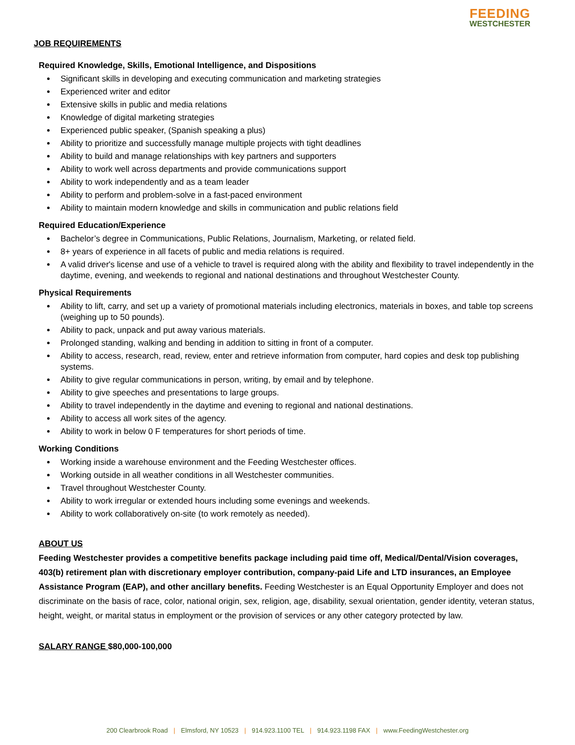FEEDING
WESTCHESTER
JOB REQUIREMENTS
Required Knowledge, Skills, Emotional Intelligence, and Dispositions
Significant skills in developing and executing communication and marketing strategies
Experienced writer and editor
Extensive skills in public and media relations
Knowledge of digital marketing strategies
Experienced public speaker, (Spanish speaking a plus)
Ability to prioritize and successfully manage multiple projects with tight deadlines
Ability to build and manage relationships with key partners and supporters
Ability to work well across departments and provide communications support
Ability to work independently and as a team leader
Ability to perform and problem-solve in a fast-paced environment
Ability to maintain modern knowledge and skills in communication and public relations field
Required Education/Experience
Bachelor’s degree in Communications, Public Relations, Journalism, Marketing, or related field.
8+ years of experience in all facets of public and media relations is required.
A valid driver's license and use of a vehicle to travel is required along with the ability and flexibility to travel independently in the daytime, evening, and weekends to regional and national destinations and throughout Westchester County.
Physical Requirements
Ability to lift, carry, and set up a variety of promotional materials including electronics, materials in boxes, and table top screens (weighing up to 50 pounds).
Ability to pack, unpack and put away various materials.
Prolonged standing, walking and bending in addition to sitting in front of a computer.
Ability to access, research, read, review, enter and retrieve information from computer, hard copies and desk top publishing systems.
Ability to give regular communications in person, writing, by email and by telephone.
Ability to give speeches and presentations to large groups.
Ability to travel independently in the daytime and evening to regional and national destinations.
Ability to access all work sites of the agency.
Ability to work in below 0 F temperatures for short periods of time.
Working Conditions
Working inside a warehouse environment and the Feeding Westchester offices.
Working outside in all weather conditions in all Westchester communities.
Travel throughout Westchester County.
Ability to work irregular or extended hours including some evenings and weekends.
Ability to work collaboratively on-site (to work remotely as needed).
ABOUT US
Feeding Westchester provides a competitive benefits package including paid time off, Medical/Dental/Vision coverages, 403(b) retirement plan with discretionary employer contribution, company-paid Life and LTD insurances, an Employee Assistance Program (EAP), and other ancillary benefits. Feeding Westchester is an Equal Opportunity Employer and does not discriminate on the basis of race, color, national origin, sex, religion, age, disability, sexual orientation, gender identity, veteran status, height, weight, or marital status in employment or the provision of services or any other category protected by law.
SALARY RANGE $80,000-100,000
200 Clearbrook Road | Elmsford, NY 10523 | 914.923.1100 TEL | 914.923.1198 FAX | www.FeedingWestchester.org